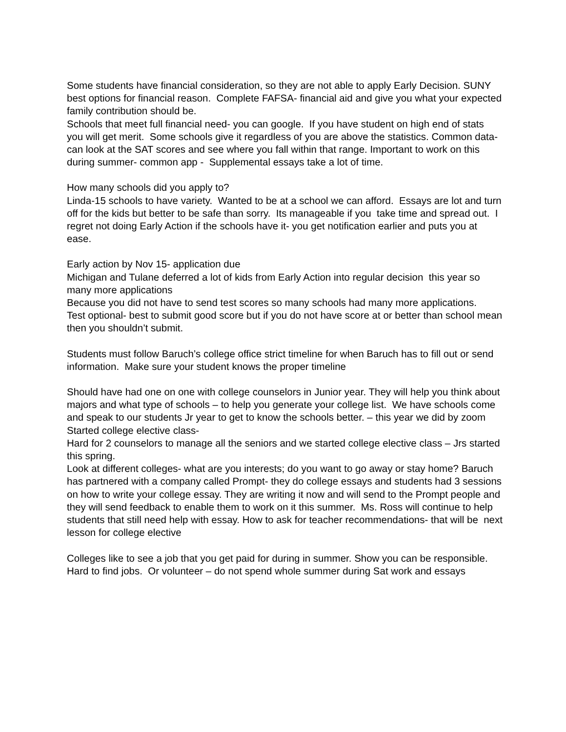Some students have financial consideration, so they are not able to apply Early Decision. SUNY best options for financial reason. Complete FAFSA- financial aid and give you what your expected family contribution should be.
Schools that meet full financial need- you can google. If you have student on high end of stats you will get merit. Some schools give it regardless of you are above the statistics. Common data- can look at the SAT scores and see where you fall within that range. Important to work on this during summer- common app - Supplemental essays take a lot of time.
How many schools did you apply to?
Linda-15 schools to have variety. Wanted to be at a school we can afford. Essays are lot and turn off for the kids but better to be safe than sorry. Its manageable if you take time and spread out. I regret not doing Early Action if the schools have it- you get notification earlier and puts you at ease.
Early action by Nov 15- application due
Michigan and Tulane deferred a lot of kids from Early Action into regular decision this year so many more applications
Because you did not have to send test scores so many schools had many more applications.
Test optional- best to submit good score but if you do not have score at or better than school mean then you shouldn’t submit.
Students must follow Baruch’s college office strict timeline for when Baruch has to fill out or send information. Make sure your student knows the proper timeline
Should have had one on one with college counselors in Junior year. They will help you think about majors and what type of schools – to help you generate your college list. We have schools come and speak to our students Jr year to get to know the schools better. – this year we did by zoom
Started college elective class-
Hard for 2 counselors to manage all the seniors and we started college elective class – Jrs started this spring.
Look at different colleges- what are you interests; do you want to go away or stay home? Baruch has partnered with a company called Prompt- they do college essays and students had 3 sessions on how to write your college essay. They are writing it now and will send to the Prompt people and they will send feedback to enable them to work on it this summer. Ms. Ross will continue to help students that still need help with essay. How to ask for teacher recommendations- that will be next lesson for college elective
Colleges like to see a job that you get paid for during in summer. Show you can be responsible.
Hard to find jobs. Or volunteer – do not spend whole summer during Sat work and essays